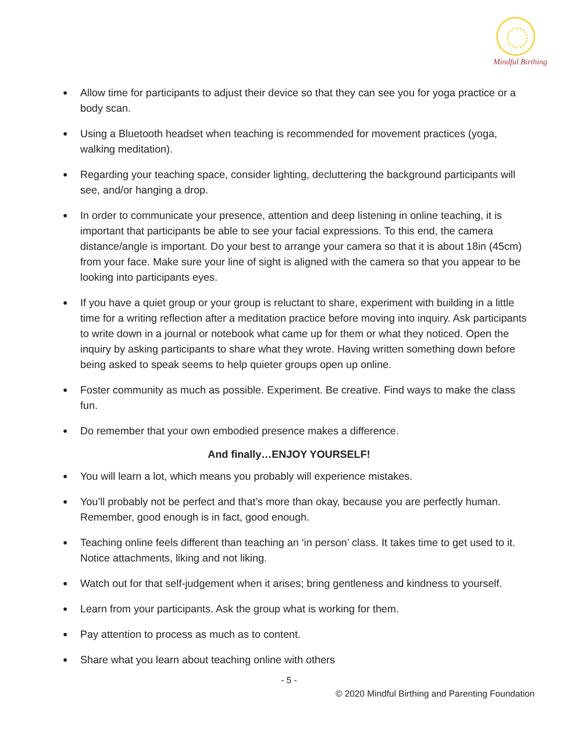Mindful Birthing
● Allow time for participants to adjust their device so that they can see you for yoga practice or a body scan.
● Using a Bluetooth headset when teaching is recommended for movement practices (yoga, walking meditation).
● Regarding your teaching space, consider lighting, decluttering the background participants will see, and/or hanging a drop.
● In order to communicate your presence, attention and deep listening in online teaching, it is important that participants be able to see your facial expressions. To this end, the camera distance/angle is important. Do your best to arrange your camera so that it is about 18in (45cm) from your face. Make sure your line of sight is aligned with the camera so that you appear to be looking into participants eyes.
● If you have a quiet group or your group is reluctant to share, experiment with building in a little time for a writing reflection after a meditation practice before moving into inquiry. Ask participants to write down in a journal or notebook what came up for them or what they noticed. Open the inquiry by asking participants to share what they wrote. Having written something down before being asked to speak seems to help quieter groups open up online.
● Foster community as much as possible. Experiment. Be creative. Find ways to make the class fun.
● Do remember that your own embodied presence makes a difference.
And finally…ENJOY YOURSELF!
● You will learn a lot, which means you probably will experience mistakes.
● You’ll probably not be perfect and that’s more than okay, because you are perfectly human. Remember, good enough is in fact, good enough.
● Teaching online feels different than teaching an ‘in person’ class. It takes time to get used to it. Notice attachments, liking and not liking.
● Watch out for that self-judgement when it arises; bring gentleness and kindness to yourself.
● Learn from your participants. Ask the group what is working for them.
● Pay attention to process as much as to content.
● Share what you learn about teaching online with others
- 5 -
© 2020 Mindful Birthing and Parenting Foundation